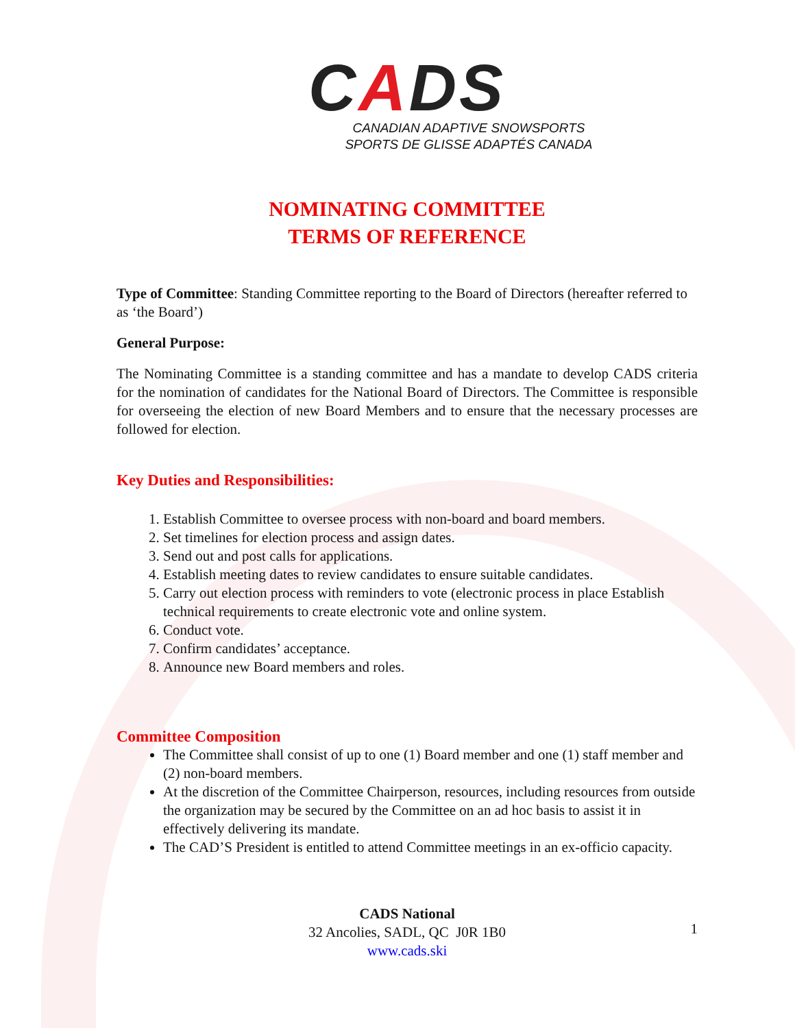CADS
CANADIAN ADAPTIVE SNOWSPORTS
SPORTS DE GLISSE ADAPTÉS CANADA
NOMINATING COMMITTEE
TERMS OF REFERENCE
Type of Committee: Standing Committee reporting to the Board of Directors (hereafter referred to as ‘the Board’)
General Purpose:
The Nominating Committee is a standing committee and has a mandate to develop CADS criteria for the nomination of candidates for the National Board of Directors. The Committee is responsible for overseeing the election of new Board Members and to ensure that the necessary processes are followed for election.
Key Duties and Responsibilities:
1. Establish Committee to oversee process with non-board and board members.
2. Set timelines for election process and assign dates.
3. Send out and post calls for applications.
4. Establish meeting dates to review candidates to ensure suitable candidates.
5. Carry out election process with reminders to vote (electronic process in place Establish technical requirements to create electronic vote and online system.
6. Conduct vote.
7. Confirm candidates’ acceptance.
8. Announce new Board members and roles.
Committee Composition
The Committee shall consist of up to one (1) Board member and one (1) staff member and (2) non-board members.
At the discretion of the Committee Chairperson, resources, including resources from outside the organization may be secured by the Committee on an ad hoc basis to assist it in effectively delivering its mandate.
The CAD’S President is entitled to attend Committee meetings in an ex-officio capacity.
CADS National
32 Ancolies, SADL, QC J0R 1B0
www.cads.ski
1